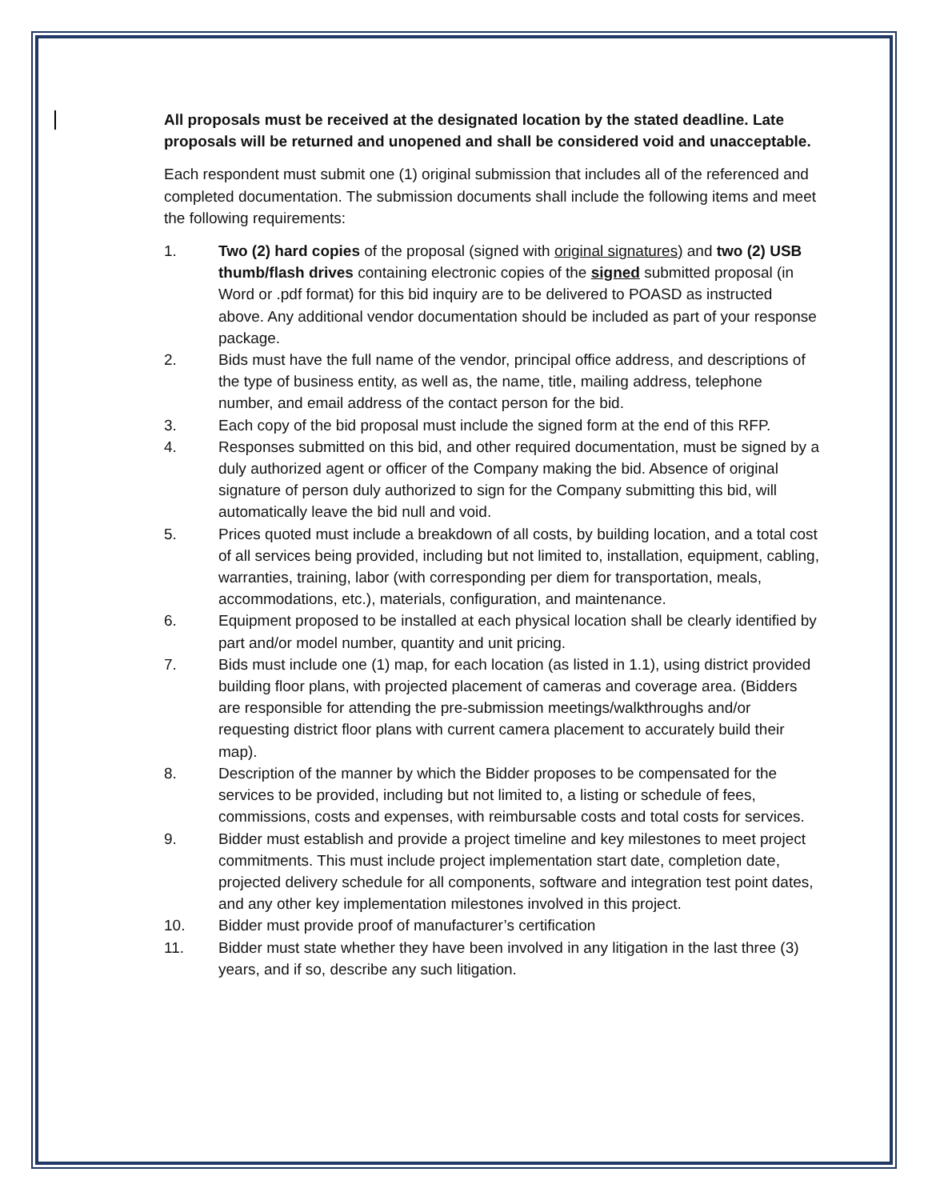All proposals must be received at the designated location by the stated deadline. Late proposals will be returned and unopened and shall be considered void and unacceptable.
Each respondent must submit one (1) original submission that includes all of the referenced and completed documentation. The submission documents shall include the following items and meet the following requirements:
1. Two (2) hard copies of the proposal (signed with original signatures) and two (2) USB thumb/flash drives containing electronic copies of the signed submitted proposal (in Word or .pdf format) for this bid inquiry are to be delivered to POASD as instructed above. Any additional vendor documentation should be included as part of your response package.
2. Bids must have the full name of the vendor, principal office address, and descriptions of the type of business entity, as well as, the name, title, mailing address, telephone number, and email address of the contact person for the bid.
3. Each copy of the bid proposal must include the signed form at the end of this RFP.
4. Responses submitted on this bid, and other required documentation, must be signed by a duly authorized agent or officer of the Company making the bid. Absence of original signature of person duly authorized to sign for the Company submitting this bid, will automatically leave the bid null and void.
5. Prices quoted must include a breakdown of all costs, by building location, and a total cost of all services being provided, including but not limited to, installation, equipment, cabling, warranties, training, labor (with corresponding per diem for transportation, meals, accommodations, etc.), materials, configuration, and maintenance.
6. Equipment proposed to be installed at each physical location shall be clearly identified by part and/or model number, quantity and unit pricing.
7. Bids must include one (1) map, for each location (as listed in 1.1), using district provided building floor plans, with projected placement of cameras and coverage area. (Bidders are responsible for attending the pre-submission meetings/walkthroughs and/or requesting district floor plans with current camera placement to accurately build their map).
8. Description of the manner by which the Bidder proposes to be compensated for the services to be provided, including but not limited to, a listing or schedule of fees, commissions, costs and expenses, with reimbursable costs and total costs for services.
9. Bidder must establish and provide a project timeline and key milestones to meet project commitments. This must include project implementation start date, completion date, projected delivery schedule for all components, software and integration test point dates, and any other key implementation milestones involved in this project.
10. Bidder must provide proof of manufacturer’s certification
11. Bidder must state whether they have been involved in any litigation in the last three (3) years, and if so, describe any such litigation.